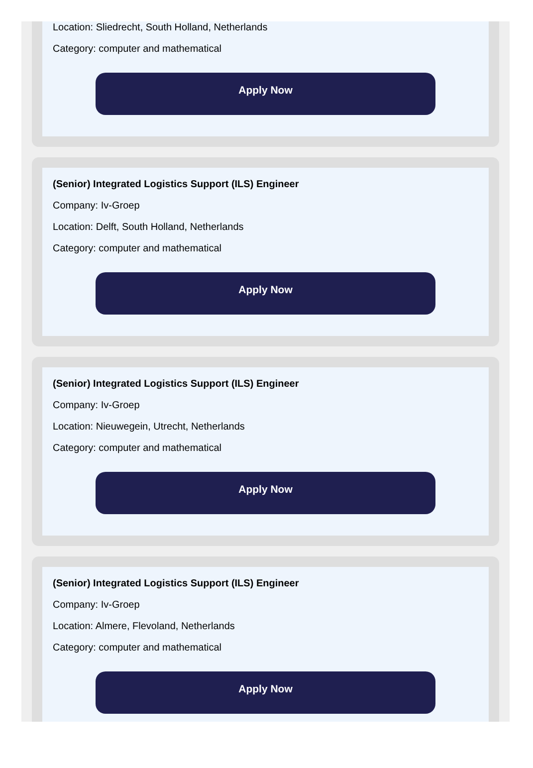Location: Sliedrecht, South Holland, Netherlands
Category: computer and mathematical
Apply Now
(Senior) Integrated Logistics Support (ILS) Engineer
Company: Iv-Groep
Location: Delft, South Holland, Netherlands
Category: computer and mathematical
Apply Now
(Senior) Integrated Logistics Support (ILS) Engineer
Company: Iv-Groep
Location: Nieuwegein, Utrecht, Netherlands
Category: computer and mathematical
Apply Now
(Senior) Integrated Logistics Support (ILS) Engineer
Company: Iv-Groep
Location: Almere, Flevoland, Netherlands
Category: computer and mathematical
Apply Now